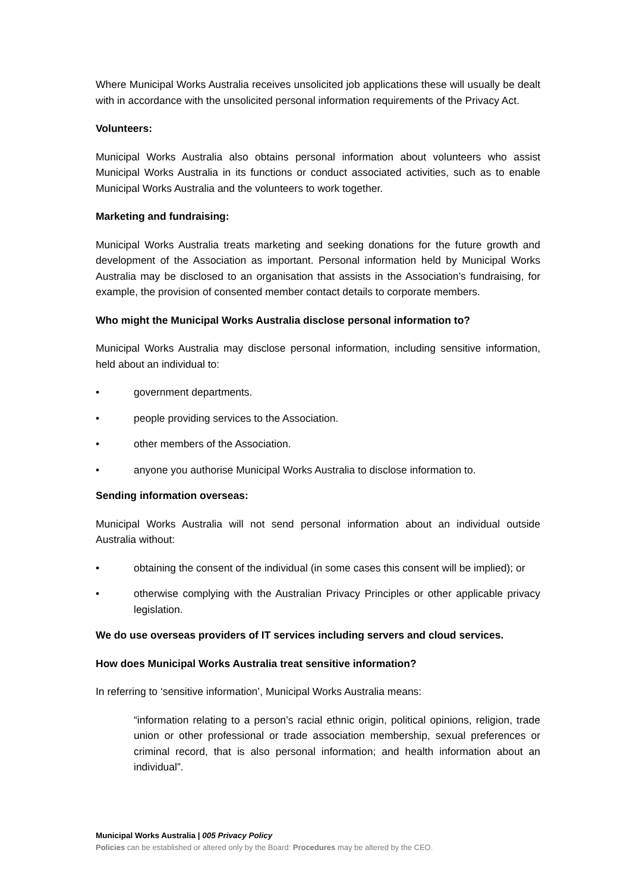Where Municipal Works Australia receives unsolicited job applications these will usually be dealt with in accordance with the unsolicited personal information requirements of the Privacy Act.
Volunteers:
Municipal Works Australia also obtains personal information about volunteers who assist Municipal Works Australia in its functions or conduct associated activities, such as to enable Municipal Works Australia and the volunteers to work together.
Marketing and fundraising:
Municipal Works Australia treats marketing and seeking donations for the future growth and development of the Association as important. Personal information held by Municipal Works Australia may be disclosed to an organisation that assists in the Association’s fundraising, for example, the provision of consented member contact details to corporate members.
Who might the Municipal Works Australia disclose personal information to?
Municipal Works Australia may disclose personal information, including sensitive information, held about an individual to:
• government departments.
• people providing services to the Association.
• other members of the Association.
• anyone you authorise Municipal Works Australia to disclose information to.
Sending information overseas:
Municipal Works Australia will not send personal information about an individual outside Australia without:
• obtaining the consent of the individual (in some cases this consent will be implied); or
• otherwise complying with the Australian Privacy Principles or other applicable privacy legislation.
We do use overseas providers of IT services including servers and cloud services.
How does Municipal Works Australia treat sensitive information?
In referring to ‘sensitive information’, Municipal Works Australia means:
“information relating to a person’s racial ethnic origin, political opinions, religion, trade union or other professional or trade association membership, sexual preferences or criminal record, that is also personal information; and health information about an individual”.
Municipal Works Australia | 005 Privacy Policy
Policies can be established or altered only by the Board: Procedures may be altered by the CEO.